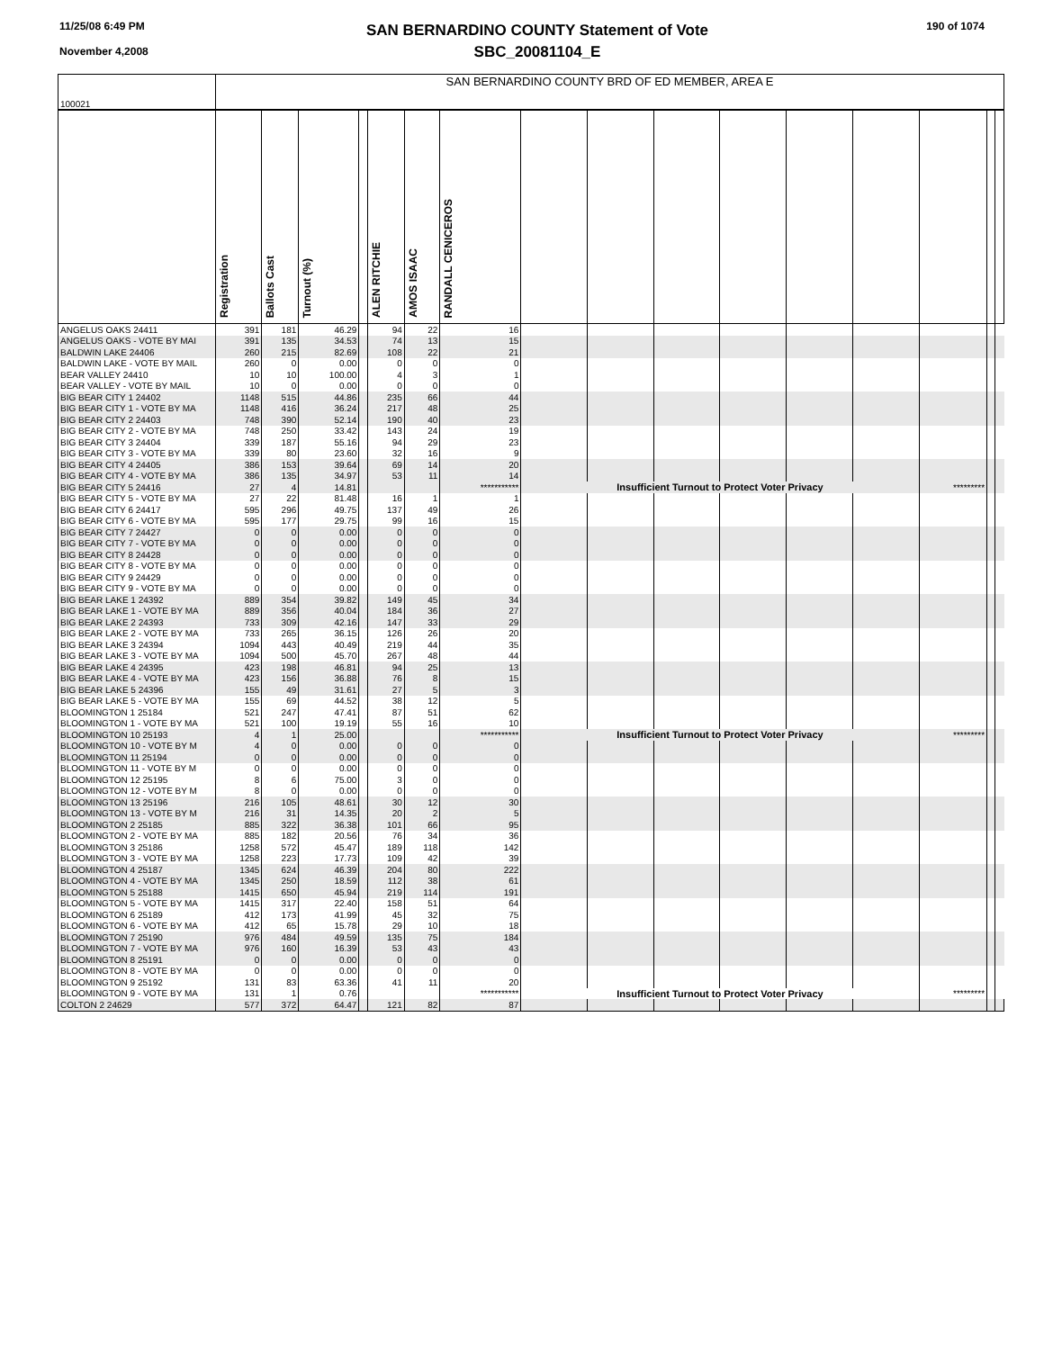11/25/08 6:49 PM
November 4,2008
SAN BERNARDINO COUNTY Statement of Vote
SBC_20081104_E
190 of 1074
| 100021 | SAN BERNARDINO COUNTY BRD OF ED MEMBER, AREA E | | | | | | | | | | | | | | | |
| | Registration | Ballots Cast | Turnout (%) | | ALEN RITCHIE | AMOS ISAAC | RANDALL CENICEROS | | | | | | | | | |
| ANGELUS OAKS 24411 | 391 | 181 | 46.29 | | 94 | 22 | 16 | | | | | | | | | |
| ANGELUS OAKS - VOTE BY MAI | 391 | 135 | 34.53 | | 74 | 13 | 15 | | | | | | | | | |
| BALDWIN LAKE 24406 | 260 | 215 | 82.69 | | 108 | 22 | 21 | | | | | | | | | |
| BALDWIN LAKE - VOTE BY MAIL | 260 | 0 | 0.00 | | 0 | 0 | 0 | | | | | | | | | |
| BEAR VALLEY 24410 | 10 | 10 | 100.00 | | 4 | 3 | 1 | | | | | | | | | |
| BEAR VALLEY - VOTE BY MAIL | 10 | 0 | 0.00 | | 0 | 0 | 0 | | | | | | | | | |
| BIG BEAR CITY 1 24402 | 1148 | 515 | 44.86 | | 235 | 66 | 44 | | | | | | | | | |
| BIG BEAR CITY 1 - VOTE BY MA | 1148 | 416 | 36.24 | | 217 | 48 | 25 | | | | | | | | | |
| BIG BEAR CITY 2 24403 | 748 | 390 | 52.14 | | 190 | 40 | 23 | | | | | | | | | |
| BIG BEAR CITY 2 - VOTE BY MA | 748 | 250 | 33.42 | | 143 | 24 | 19 | | | | | | | | | |
| BIG BEAR CITY 3 24404 | 339 | 187 | 55.16 | | 94 | 29 | 23 | | | | | | | | | |
| BIG BEAR CITY 3 - VOTE BY MA | 339 | 80 | 23.60 | | 32 | 16 | 9 | | | | | | | | | |
| BIG BEAR CITY 4 24405 | 386 | 153 | 39.64 | | 69 | 14 | 20 | | | | | | | | | |
| BIG BEAR CITY 4 - VOTE BY MA | 386 | 135 | 34.97 | | 53 | 11 | 14 | | | | | | | | | |
| BIG BEAR CITY 5 24416 | 27 | 4 | 14.81 | | | | *********** | Insufficient Turnout to Protect Voter Privacy | | | | | | ********* | | |
| BIG BEAR CITY 5 - VOTE BY MA | 27 | 22 | 81.48 | | 16 | 1 | 1 | | | | | | | | | |
| BIG BEAR CITY 6 24417 | 595 | 296 | 49.75 | | 137 | 49 | 26 | | | | | | | | | |
| BIG BEAR CITY 6 - VOTE BY MA | 595 | 177 | 29.75 | | 99 | 16 | 15 | | | | | | | | | |
| BIG BEAR CITY 7 24427 | 0 | 0 | 0.00 | | 0 | 0 | 0 | | | | | | | | | |
| BIG BEAR CITY 7 - VOTE BY MA | 0 | 0 | 0.00 | | 0 | 0 | 0 | | | | | | | | | |
| BIG BEAR CITY 8 24428 | 0 | 0 | 0.00 | | 0 | 0 | 0 | | | | | | | | | |
| BIG BEAR CITY 8 - VOTE BY MA | 0 | 0 | 0.00 | | 0 | 0 | 0 | | | | | | | | | |
| BIG BEAR CITY 9 24429 | 0 | 0 | 0.00 | | 0 | 0 | 0 | | | | | | | | | |
| BIG BEAR CITY 9 - VOTE BY MA | 0 | 0 | 0.00 | | 0 | 0 | 0 | | | | | | | | | |
| BIG BEAR LAKE 1 24392 | 889 | 354 | 39.82 | | 149 | 45 | 34 | | | | | | | | | |
| BIG BEAR LAKE 1 - VOTE BY MA | 889 | 356 | 40.04 | | 184 | 36 | 27 | | | | | | | | | |
| BIG BEAR LAKE 2 24393 | 733 | 309 | 42.16 | | 147 | 33 | 29 | | | | | | | | | |
| BIG BEAR LAKE 2 - VOTE BY MA | 733 | 265 | 36.15 | | 126 | 26 | 20 | | | | | | | | | |
| BIG BEAR LAKE 3 24394 | 1094 | 443 | 40.49 | | 219 | 44 | 35 | | | | | | | | | |
| BIG BEAR LAKE 3 - VOTE BY MA | 1094 | 500 | 45.70 | | 267 | 48 | 44 | | | | | | | | | |
| BIG BEAR LAKE 4 24395 | 423 | 198 | 46.81 | | 94 | 25 | 13 | | | | | | | | | |
| BIG BEAR LAKE 4 - VOTE BY MA | 423 | 156 | 36.88 | | 76 | 8 | 15 | | | | | | | | | |
| BIG BEAR LAKE 5 24396 | 155 | 49 | 31.61 | | 27 | 5 | 3 | | | | | | | | | |
| BIG BEAR LAKE 5 - VOTE BY MA | 155 | 69 | 44.52 | | 38 | 12 | 5 | | | | | | | | | |
| BLOOMINGTON 1 25184 | 521 | 247 | 47.41 | | 87 | 51 | 62 | | | | | | | | | |
| BLOOMINGTON 1 - VOTE BY MA | 521 | 100 | 19.19 | | 55 | 16 | 10 | | | | | | | | | |
| BLOOMINGTON 10 25193 | 4 | 1 | 25.00 | | | | *********** | Insufficient Turnout to Protect Voter Privacy | | | | | | ********* | | |
| BLOOMINGTON 10 - VOTE BY M | 4 | 0 | 0.00 | | 0 | 0 | 0 | | | | | | | | | |
| BLOOMINGTON 11 25194 | 0 | 0 | 0.00 | | 0 | 0 | 0 | | | | | | | | | |
| BLOOMINGTON 11 - VOTE BY M | 0 | 0 | 0.00 | | 0 | 0 | 0 | | | | | | | | | |
| BLOOMINGTON 12 25195 | 8 | 6 | 75.00 | | 3 | 0 | 0 | | | | | | | | | |
| BLOOMINGTON 12 - VOTE BY M | 8 | 0 | 0.00 | | 0 | 0 | 0 | | | | | | | | | |
| BLOOMINGTON 13 25196 | 216 | 105 | 48.61 | | 30 | 12 | 30 | | | | | | | | | |
| BLOOMINGTON 13 - VOTE BY M | 216 | 31 | 14.35 | | 20 | 2 | 5 | | | | | | | | | |
| BLOOMINGTON 2 25185 | 885 | 322 | 36.38 | | 101 | 66 | 95 | | | | | | | | | |
| BLOOMINGTON 2 - VOTE BY MA | 885 | 182 | 20.56 | | 76 | 34 | 36 | | | | | | | | | |
| BLOOMINGTON 3 25186 | 1258 | 572 | 45.47 | | 189 | 118 | 142 | | | | | | | | | |
| BLOOMINGTON 3 - VOTE BY MA | 1258 | 223 | 17.73 | | 109 | 42 | 39 | | | | | | | | | |
| BLOOMINGTON 4 25187 | 1345 | 624 | 46.39 | | 204 | 80 | 222 | | | | | | | | | |
| BLOOMINGTON 4 - VOTE BY MA | 1345 | 250 | 18.59 | | 112 | 38 | 61 | | | | | | | | | |
| BLOOMINGTON 5 25188 | 1415 | 650 | 45.94 | | 219 | 114 | 191 | | | | | | | | | |
| BLOOMINGTON 5 - VOTE BY MA | 1415 | 317 | 22.40 | | 158 | 51 | 64 | | | | | | | | | |
| BLOOMINGTON 6 25189 | 412 | 173 | 41.99 | | 45 | 32 | 75 | | | | | | | | | |
| BLOOMINGTON 6 - VOTE BY MA | 412 | 65 | 15.78 | | 29 | 10 | 18 | | | | | | | | | |
| BLOOMINGTON 7 25190 | 976 | 484 | 49.59 | | 135 | 75 | 184 | | | | | | | | | |
| BLOOMINGTON 7 - VOTE BY MA | 976 | 160 | 16.39 | | 53 | 43 | 43 | | | | | | | | | |
| BLOOMINGTON 8 25191 | 0 | 0 | 0.00 | | 0 | 0 | 0 | | | | | | | | | |
| BLOOMINGTON 8 - VOTE BY MA | 0 | 0 | 0.00 | | 0 | 0 | 0 | | | | | | | | | |
| BLOOMINGTON 9 25192 | 131 | 83 | 63.36 | | 41 | 11 | 20 | | | | | | | | | |
| BLOOMINGTON 9 - VOTE BY MA | 131 | 1 | 0.76 | | | | *********** | Insufficient Turnout to Protect Voter Privacy | | | | | | ********* | | |
| COLTON 2 24629 | 577 | 372 | 64.47 | | 121 | 82 | 87 | | | | | | | | | |